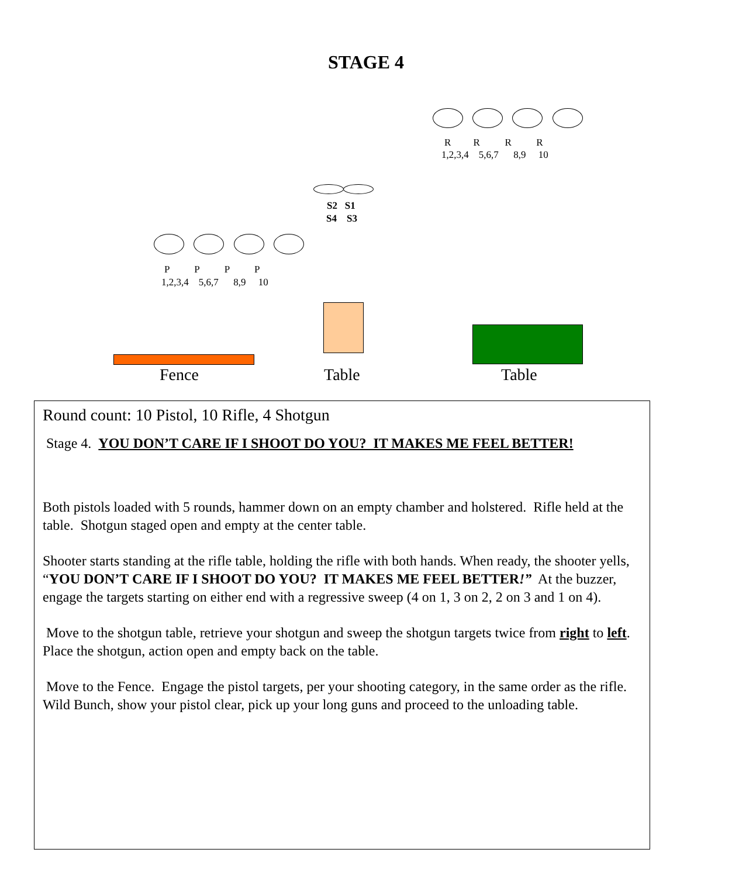STAGE 4
R R R R
1,2,3,4 5,6,7 8,9 10
S2 S1
S4 S3
P P P P
1,2,3,4 5,6,7 8,9 10
Fence Table Table
Round count: 10 Pistol, 10 Rifle, 4 Shotgun
Stage 4. YOU DON’T CARE IF I SHOOT DO YOU? IT MAKES ME FEEL BETTER!
Both pistols loaded with 5 rounds, hammer down on an empty chamber and holstered. Rifle held at the table. Shotgun staged open and empty at the center table.
Shooter starts standing at the rifle table, holding the rifle with both hands. When ready, the shooter yells, “YOU DON’T CARE IF I SHOOT DO YOU? IT MAKES ME FEEL BETTER!” At the buzzer, engage the targets starting on either end with a regressive sweep (4 on 1, 3 on 2, 2 on 3 and 1 on 4).
Move to the shotgun table, retrieve your shotgun and sweep the shotgun targets twice from right to left. Place the shotgun, action open and empty back on the table.
Move to the Fence. Engage the pistol targets, per your shooting category, in the same order as the rifle. Wild Bunch, show your pistol clear, pick up your long guns and proceed to the unloading table.